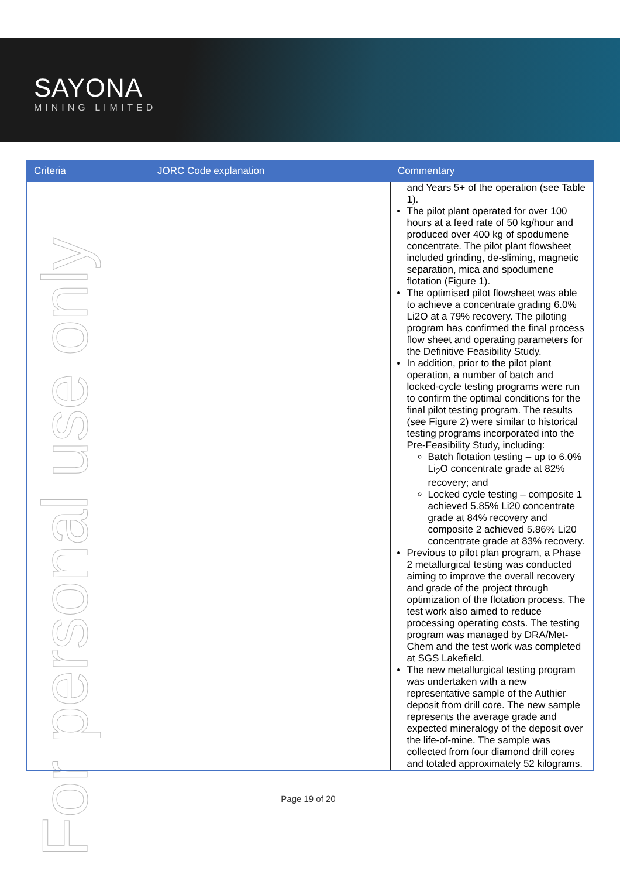SAYONA
MINING LIMITED
For personal use only
| Criteria | JORC Code explanation | Commentary |
| --- | --- | --- |
| | | and Years 5+ of the operation (see Table 1). The pilot plant operated for over 100 hours at a feed rate of 50 kg/hour and produced over 400 kg of spodumene concentrate. The pilot plant flowsheet included grinding, de-sliming, magnetic separation, mica and spodumene flotation (Figure 1). The optimised pilot flowsheet was able to achieve a concentrate grading 6.0% Li2O at a 79% recovery. The piloting program has confirmed the final process flow sheet and operating parameters for the Definitive Feasibility Study. In addition, prior to the pilot plant operation, a number of batch and locked-cycle testing programs were run to confirm the optimal conditions for the final pilot testing program. The results (see Figure 2) were similar to historical testing programs incorporated into the Pre-Feasibility Study, including: Batch flotation testing – up to 6.0% Li<sub>2</sub>O concentrate grade at 82% recovery; and Locked cycle testing – composite 1 achieved 5.85% Li20 concentrate grade at 84% recovery and composite 2 achieved 5.86% Li20 concentrate grade at 83% recovery. Previous to pilot plan program, a Phase 2 metallurgical testing was conducted aiming to improve the overall recovery and grade of the project through optimization of the flotation process. The test work also aimed to reduce processing operating costs. The testing program was managed by DRA/Met-Chem and the test work was completed at SGS Lakefield. The new metallurgical testing program was undertaken with a new representative sample of the Authier deposit from drill core. The new sample represents the average grade and expected mineralogy of the deposit over the life-of-mine. The sample was collected from four diamond drill cores and totaled approximately 52 kilograms. |
Page 19 of 20